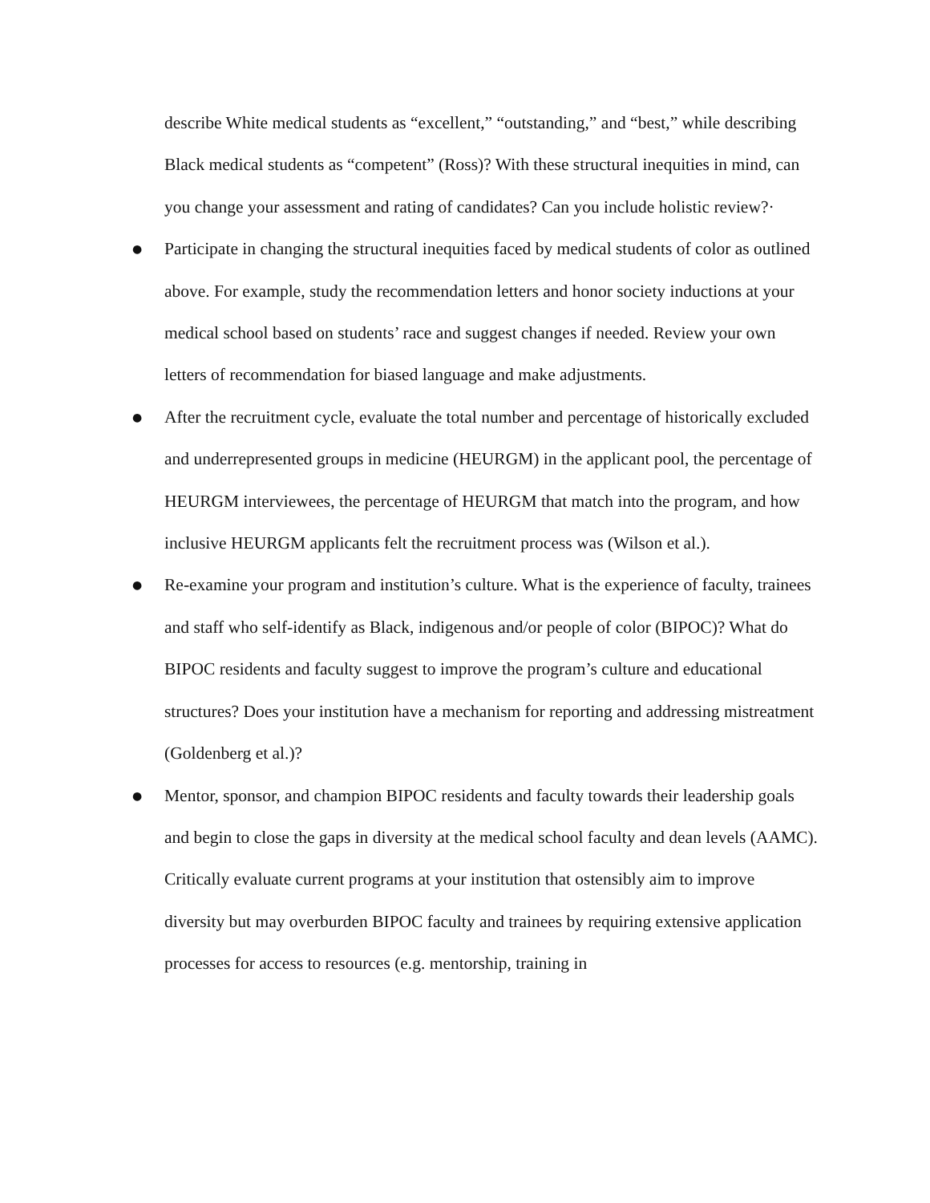describe White medical students as “excellent,” “outstanding,” and “best,” while describing Black medical students as “competent” (Ross)? With these structural inequities in mind, can you change your assessment and rating of candidates? Can you include holistic review?·
● Participate in changing the structural inequities faced by medical students of color as outlined above. For example, study the recommendation letters and honor society inductions at your medical school based on students’ race and suggest changes if needed. Review your own letters of recommendation for biased language and make adjustments.
● After the recruitment cycle, evaluate the total number and percentage of historically excluded and underrepresented groups in medicine (HEURGM) in the applicant pool, the percentage of HEURGM interviewees, the percentage of HEURGM that match into the program, and how inclusive HEURGM applicants felt the recruitment process was (Wilson et al.).
● Re-examine your program and institution’s culture. What is the experience of faculty, trainees and staff who self-identify as Black, indigenous and/or people of color (BIPOC)? What do BIPOC residents and faculty suggest to improve the program’s culture and educational structures? Does your institution have a mechanism for reporting and addressing mistreatment (Goldenberg et al.)?
● Mentor, sponsor, and champion BIPOC residents and faculty towards their leadership goals and begin to close the gaps in diversity at the medical school faculty and dean levels (AAMC). Critically evaluate current programs at your institution that ostensibly aim to improve diversity but may overburden BIPOC faculty and trainees by requiring extensive application processes for access to resources (e.g. mentorship, training in